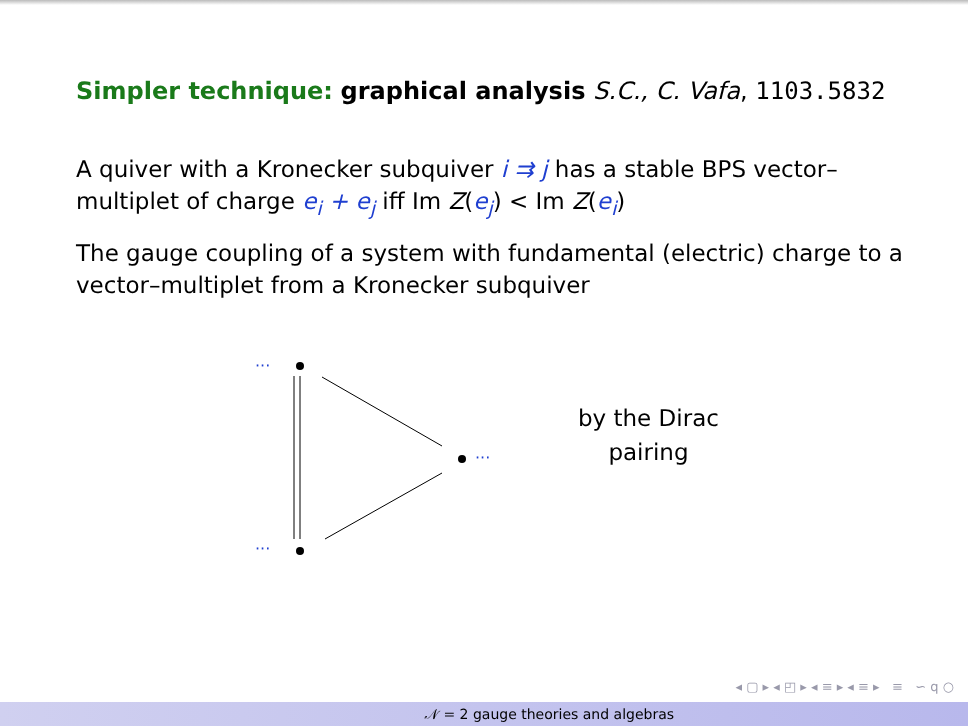Simpler technique: graphical analysis S.C., C. Vafa, 1103.5832
A quiver with a Kronecker subquiver i ⇉ j has a stable BPS vector–multiplet of charge e<sub>i</sub> + e<sub>j</sub> iff Im Z(e<sub>j</sub>) < Im Z(e<sub>i</sub>)
The gauge coupling of a system with fundamental (electric) charge to a vector–multiplet from a Kronecker subquiver
···
···
···
by the Dirac
pairing
◂ ▢ ▸ ◂ ◰ ▸ ◂ ≡ ▸ ◂ ≡ ▸ ≡ ∽ q ○
𝒩 = 2 gauge theories and algebras